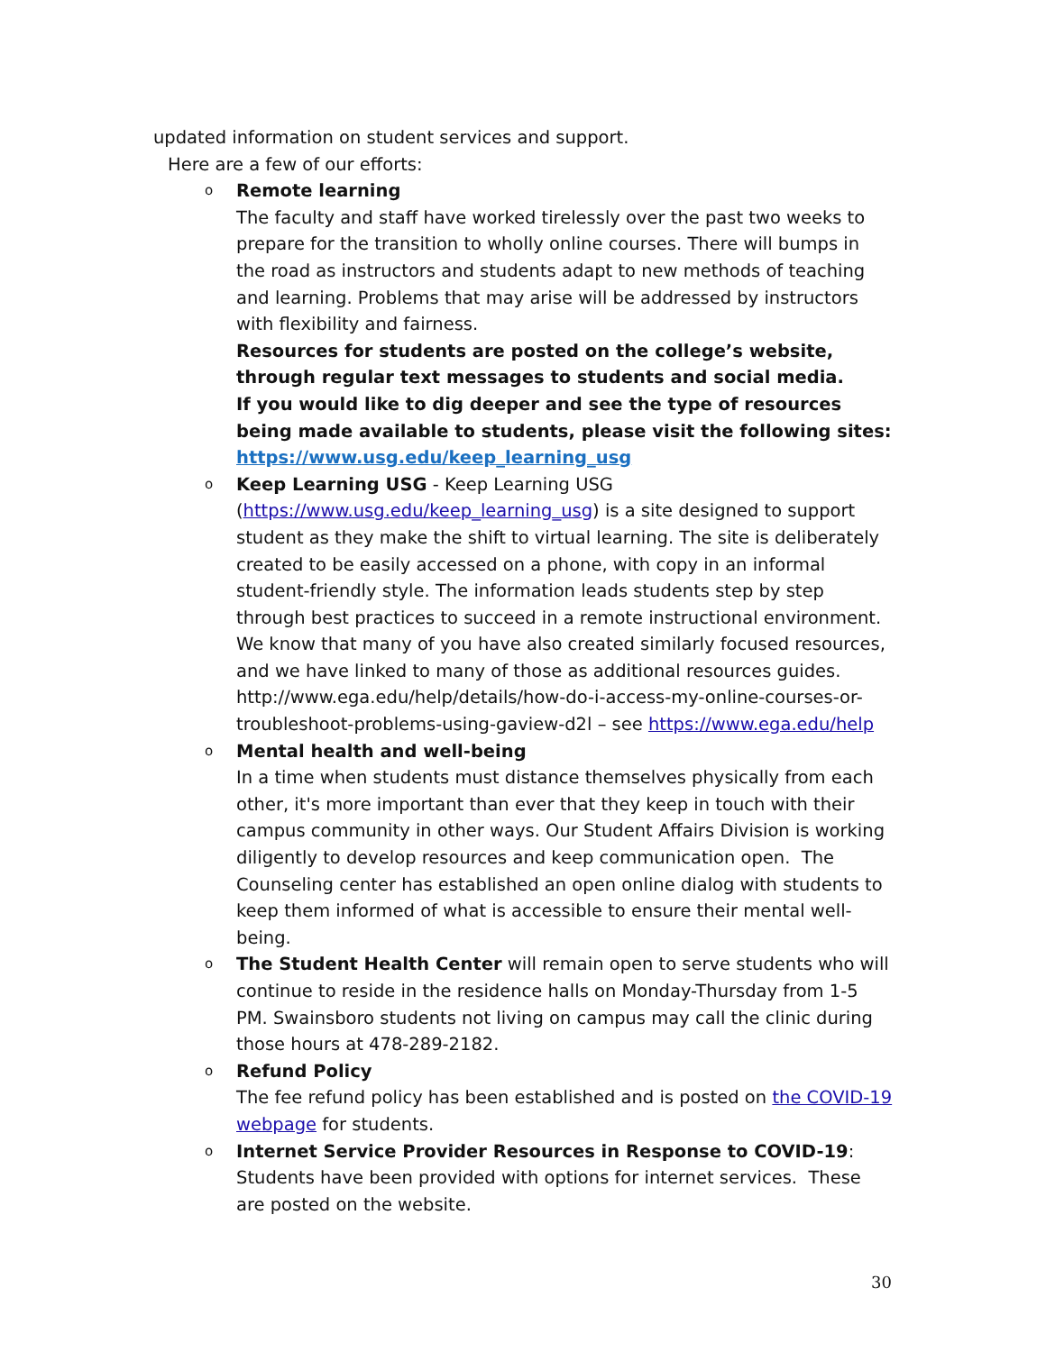updated information on student services and support.
Here are a few of our efforts:
o
Remote learning
The faculty and staff have worked tirelessly over the past two weeks to prepare for the transition to wholly online courses. There will bumps in the road as instructors and students adapt to new methods of teaching and learning. Problems that may arise will be addressed by instructors with flexibility and fairness.
Resources for students are posted on the college’s website, through regular text messages to students and social media.
If you would like to dig deeper and see the type of resources being made available to students, please visit the following sites: https://www.usg.edu/keep_learning_usg
o
Keep Learning USG - Keep Learning USG (https://www.usg.edu/keep_learning_usg) is a site designed to support student as they make the shift to virtual learning. The site is deliberately created to be easily accessed on a phone, with copy in an informal student-friendly style. The information leads students step by step through best practices to succeed in a remote instructional environment. We know that many of you have also created similarly focused resources, and we have linked to many of those as additional resources guides.
http://www.ega.edu/help/details/how-do-i-access-my-online-courses-or-troubleshoot-problems-using-gaview-d2l – see https://www.ega.edu/help
o
Mental health and well-being
In a time when students must distance themselves physically from each other, it's more important than ever that they keep in touch with their campus community in other ways. Our Student Affairs Division is working diligently to develop resources and keep communication open. The Counseling center has established an open online dialog with students to keep them informed of what is accessible to ensure their mental well-being.
o
The Student Health Center will remain open to serve students who will continue to reside in the residence halls on Monday-Thursday from 1-5 PM. Swainsboro students not living on campus may call the clinic during those hours at 478-289-2182.
o
Refund Policy
The fee refund policy has been established and is posted on the COVID-19 webpage for students.
o
Internet Service Provider Resources in Response to COVID-19: Students have been provided with options for internet services. These are posted on the website.
30